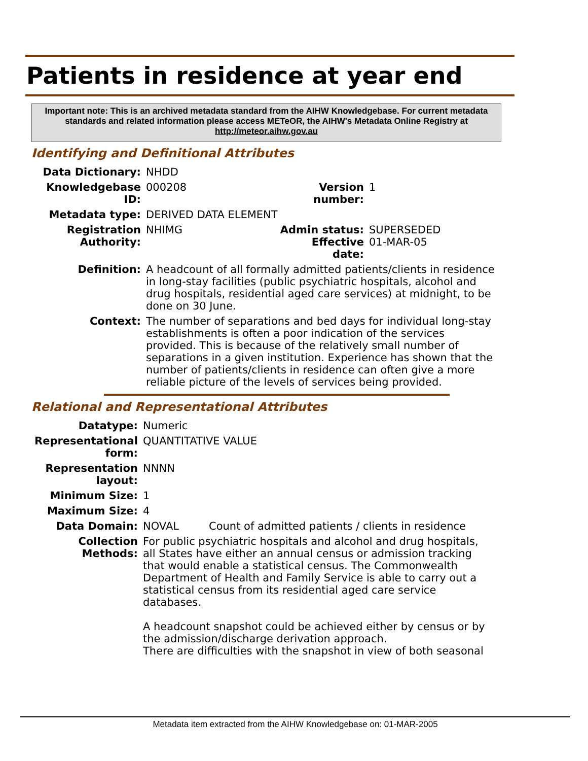Patients in residence at year end
Important note: This is an archived metadata standard from the AIHW Knowledgebase. For current metadata standards and related information please access METeOR, the AIHW's Metadata Online Registry at http://meteor.aihw.gov.au
Identifying and Definitional Attributes
| Data Dictionary: | NHDD | | |
| Knowledgebase ID: | 000208 | Version number: | 1 |
| Metadata type: | DERIVED DATA ELEMENT | | |
| Registration Authority: | NHIMG | Admin status: Effective date: | SUPERSEDED 01-MAR-05 |
| Definition: | A headcount of all formally admitted patients/clients in residence in long-stay facilities (public psychiatric hospitals, alcohol and drug hospitals, residential aged care services) at midnight, to be done on 30 June. | | |
| Context: | The number of separations and bed days for individual long-stay establishments is often a poor indication of the services provided. This is because of the relatively small number of separations in a given institution. Experience has shown that the number of patients/clients in residence can often give a more reliable picture of the levels of services being provided. | | |
Relational and Representational Attributes
| Datatype: | Numeric | |
| Representational form: | QUANTITATIVE VALUE | |
| Representation layout: | NNNN | |
| Minimum Size: | 1 | |
| Maximum Size: | 4 | |
| Data Domain: | NOVAL | Count of admitted patients / clients in residence |
| Collection Methods: | For public psychiatric hospitals and alcohol and drug hospitals, all States have either an annual census or admission tracking that would enable a statistical census. The Commonwealth Department of Health and Family Service is able to carry out a statistical census from its residential aged care service databases. A headcount snapshot could be achieved either by census or by the admission/discharge derivation approach. There are difficulties with the snapshot in view of both seasonal | |
Metadata item extracted from the AIHW Knowledgebase on: 01-MAR-2005